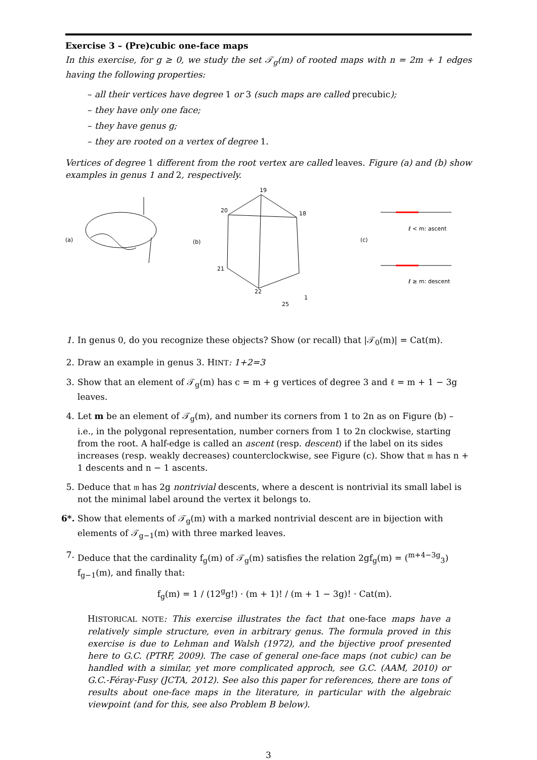Exercise 3 – (Pre)cubic one-face maps
In this exercise, for g ≥ 0, we study the set 𝒯<sub>g</sub>(m) of rooted maps with n = 2m + 1 edges having the following properties:
– all their vertices have degree 1 or 3 (such maps are called precubic);
– they have only one face;
– they have genus g;
– they are rooted on a vertex of degree 1.
Vertices of degree 1 different from the root vertex are called leaves. Figure (a) and (b) show examples in genus 1 and 2, respectively.
(a)
(b)
19
20
18
21
22
25
1
(c)
ℓ < m: ascent
ℓ ≥ m: descent
1. In genus 0, do you recognize these objects? Show (or recall) that |𝒯<sub>0</sub>(m)| = Cat(m).
2. Draw an example in genus 3. HINT: 1+2=3
3. Show that an element of 𝒯<sub>g</sub>(m) has c = m + g vertices of degree 3 and ℓ = m + 1 − 3g leaves.
4. Let m be an element of 𝒯<sub>g</sub>(m), and number its corners from 1 to 2n as on Figure (b) – i.e., in the polygonal representation, number corners from 1 to 2n clockwise, starting from the root. A half-edge is called an ascent (resp. descent) if the label on its sides increases (resp. weakly decreases) counterclockwise, see Figure (c). Show that 𝔪 has n + 1 descents and n − 1 ascents.
5. Deduce that 𝔪 has 2g nontrivial descents, where a descent is nontrivial its small label is not the minimal label around the vertex it belongs to.
6*. Show that elements of 𝒯<sub>g</sub>(m) with a marked nontrivial descent are in bijection with elements of 𝒯<sub>g−1</sub>(m) with three marked leaves.
7. Deduce that the cardinality f<sub>g</sub>(m) of 𝒯<sub>g</sub>(m) satisfies the relation 2gf<sub>g</sub>(m) = (<sup>m+4−3g</sup><sub>3</sub>) f<sub>g−1</sub>(m), and finally that:
f<sub>g</sub>(m) = 1 / (12<sup>g</sup>g!) · (m + 1)! / (m + 1 − 3g)! · Cat(m).
HISTORICAL NOTE: This exercise illustrates the fact that one-face maps have a relatively simple structure, even in arbitrary genus. The formula proved in this exercise is due to Lehman and Walsh (1972), and the bijective proof presented here to G.C. (PTRF, 2009). The case of general one-face maps (not cubic) can be handled with a similar, yet more complicated approch, see G.C. (AAM, 2010) or G.C.-Féray-Fusy (JCTA, 2012). See also this paper for references, there are tons of results about one-face maps in the literature, in particular with the algebraic viewpoint (and for this, see also Problem B below).
3